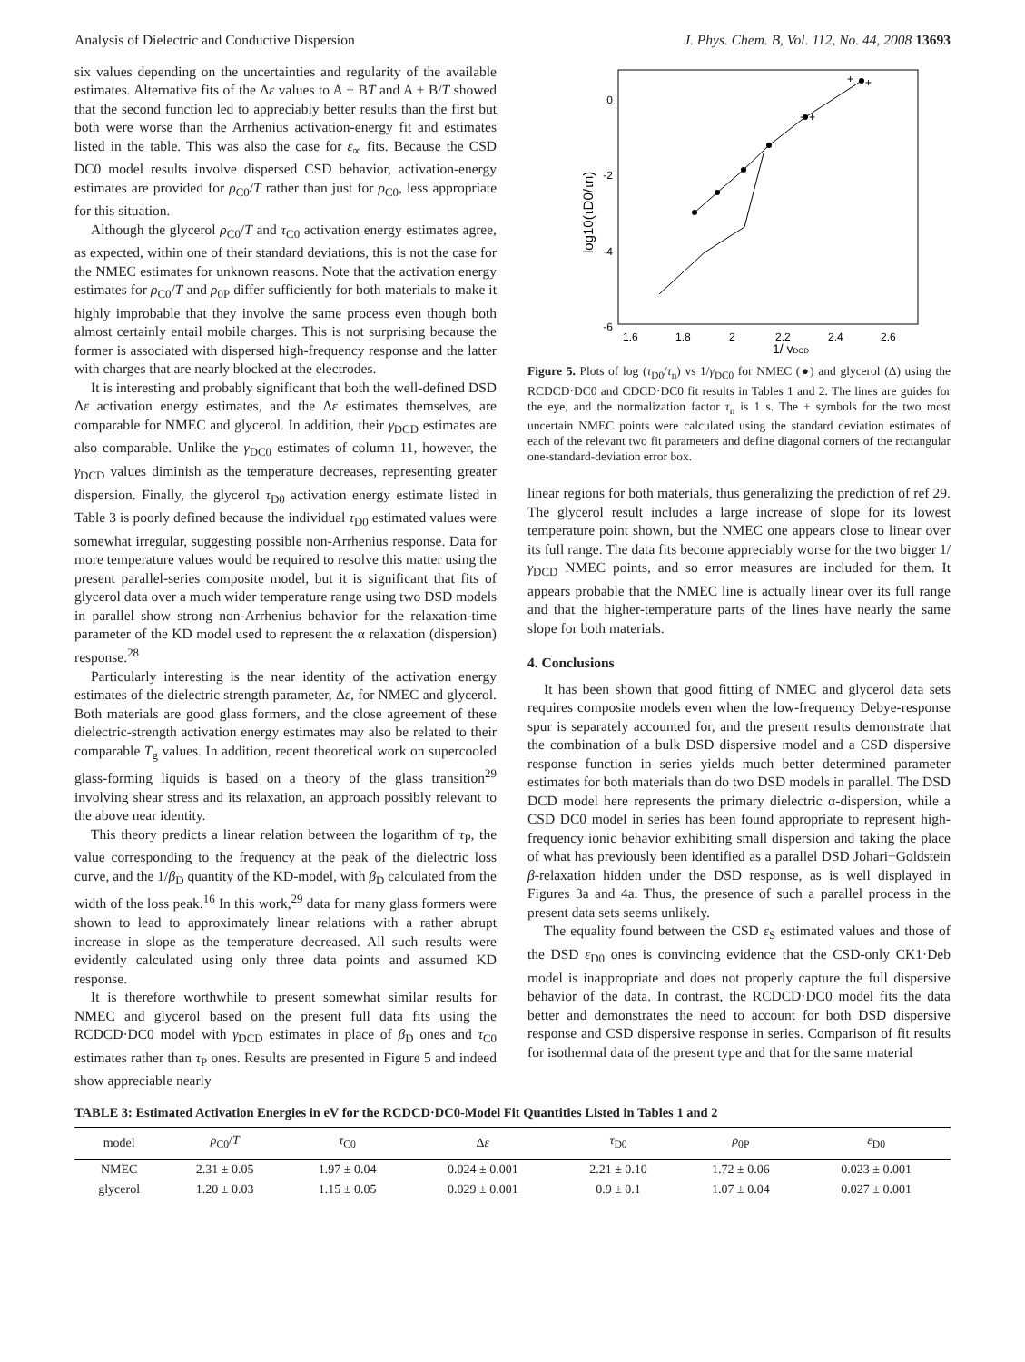Analysis of Dielectric and Conductive Dispersion J. Phys. Chem. B, Vol. 112, No. 44, 2008 13693
six values depending on the uncertainties and regularity of the available estimates. Alternative fits of the Δε values to A + BT and A + B/T showed that the second function led to appreciably better results than the first but both were worse than the Arrhenius activation-energy fit and estimates listed in the table. This was also the case for ε<sub>∞</sub> fits. Because the CSD DC0 model results involve dispersed CSD behavior, activation-energy estimates are provided for ρ<sub>C0</sub>/T rather than just for ρ<sub>C0</sub>, less appropriate for this situation.
Although the glycerol ρ<sub>C0</sub>/T and τ<sub>C0</sub> activation energy estimates agree, as expected, within one of their standard deviations, this is not the case for the NMEC estimates for unknown reasons. Note that the activation energy estimates for ρ<sub>C0</sub>/T and ρ<sub>0P</sub> differ sufficiently for both materials to make it highly improbable that they involve the same process even though both almost certainly entail mobile charges. This is not surprising because the former is associated with dispersed high-frequency response and the latter with charges that are nearly blocked at the electrodes.
It is interesting and probably significant that both the well-defined DSD Δε activation energy estimates, and the Δε estimates themselves, are comparable for NMEC and glycerol. In addition, their γ<sub>DCD</sub> estimates are also comparable. Unlike the γ<sub>DC0</sub> estimates of column 11, however, the γ<sub>DCD</sub> values diminish as the temperature decreases, representing greater dispersion. Finally, the glycerol τ<sub>D0</sub> activation energy estimate listed in Table 3 is poorly defined because the individual τ<sub>D0</sub> estimated values were somewhat irregular, suggesting possible non-Arrhenius response. Data for more temperature values would be required to resolve this matter using the present parallel-series composite model, but it is significant that fits of glycerol data over a much wider temperature range using two DSD models in parallel show strong non-Arrhenius behavior for the relaxation-time parameter of the KD model used to represent the α relaxation (dispersion) response.<sup>28</sup>
Particularly interesting is the near identity of the activation energy estimates of the dielectric strength parameter, Δε, for NMEC and glycerol. Both materials are good glass formers, and the close agreement of these dielectric-strength activation energy estimates may also be related to their comparable T<sub>g</sub> values. In addition, recent theoretical work on supercooled glass-forming liquids is based on a theory of the glass transition<sup>29</sup> involving shear stress and its relaxation, an approach possibly relevant to the above near identity.
This theory predicts a linear relation between the logarithm of τ<sub>P</sub>, the value corresponding to the frequency at the peak of the dielectric loss curve, and the 1/β<sub>D</sub> quantity of the KD-model, with β<sub>D</sub> calculated from the width of the loss peak.<sup>16</sup> In this work,<sup>29</sup> data for many glass formers were shown to lead to approximately linear relations with a rather abrupt increase in slope as the temperature decreased. All such results were evidently calculated using only three data points and assumed KD response.
It is therefore worthwhile to present somewhat similar results for NMEC and glycerol based on the present full data fits using the RCDCD·DC0 model with γ<sub>DCD</sub> estimates in place of β<sub>D</sub> ones and τ<sub>C0</sub> estimates rather than τ<sub>P</sub> ones. Results are presented in Figure 5 and indeed show appreciable nearly
0
-2
-4
-6
1.6
1.8
2
2.2
2.4
2.6
1/ γDCD
log10(τD0/τn)
+
+
+
+
Figure 5. Plots of log (τ<sub>D0</sub>/τ<sub>n</sub>) vs 1/γ<sub>DC0</sub> for NMEC (●) and glycerol (Δ) using the RCDCD·DC0 and CDCD·DC0 fit results in Tables 1 and 2. The lines are guides for the eye, and the normalization factor τ<sub>n</sub> is 1 s. The + symbols for the two most uncertain NMEC points were calculated using the standard deviation estimates of each of the relevant two fit parameters and define diagonal corners of the rectangular one-standard-deviation error box.
linear regions for both materials, thus generalizing the prediction of ref 29. The glycerol result includes a large increase of slope for its lowest temperature point shown, but the NMEC one appears close to linear over its full range. The data fits become appreciably worse for the two bigger 1/γ<sub>DCD</sub> NMEC points, and so error measures are included for them. It appears probable that the NMEC line is actually linear over its full range and that the higher-temperature parts of the lines have nearly the same slope for both materials.
4. Conclusions
It has been shown that good fitting of NMEC and glycerol data sets requires composite models even when the low-frequency Debye-response spur is separately accounted for, and the present results demonstrate that the combination of a bulk DSD dispersive model and a CSD dispersive response function in series yields much better determined parameter estimates for both materials than do two DSD models in parallel. The DSD DCD model here represents the primary dielectric α-dispersion, while a CSD DC0 model in series has been found appropriate to represent high-frequency ionic behavior exhibiting small dispersion and taking the place of what has previously been identified as a parallel DSD Johari−Goldstein β-relaxation hidden under the DSD response, as is well displayed in Figures 3a and 4a. Thus, the presence of such a parallel process in the present data sets seems unlikely.
The equality found between the CSD ε<sub>S</sub> estimated values and those of the DSD ε<sub>D0</sub> ones is convincing evidence that the CSD-only CK1·Deb model is inappropriate and does not properly capture the full dispersive behavior of the data. In contrast, the RCDCD·DC0 model fits the data better and demonstrates the need to account for both DSD dispersive response and CSD dispersive response in series. Comparison of fit results for isothermal data of the present type and that for the same material
TABLE 3: Estimated Activation Energies in eV for the RCDCD·DC0-Model Fit Quantities Listed in Tables 1 and 2
| model | ρ<sub>C0</sub>/ T | τ<sub>C0</sub> | Δ ε | τ<sub>D0</sub> | ρ<sub>0P</sub> | ε<sub>D0</sub> |
| --- | --- | --- | --- | --- | --- | --- |
| NMEC | 2.31 ± 0.05 | 1.97 ± 0.04 | 0.024 ± 0.001 | 2.21 ± 0.10 | 1.72 ± 0.06 | 0.023 ± 0.001 |
| glycerol | 1.20 ± 0.03 | 1.15 ± 0.05 | 0.029 ± 0.001 | 0.9 ± 0.1 | 1.07 ± 0.04 | 0.027 ± 0.001 |